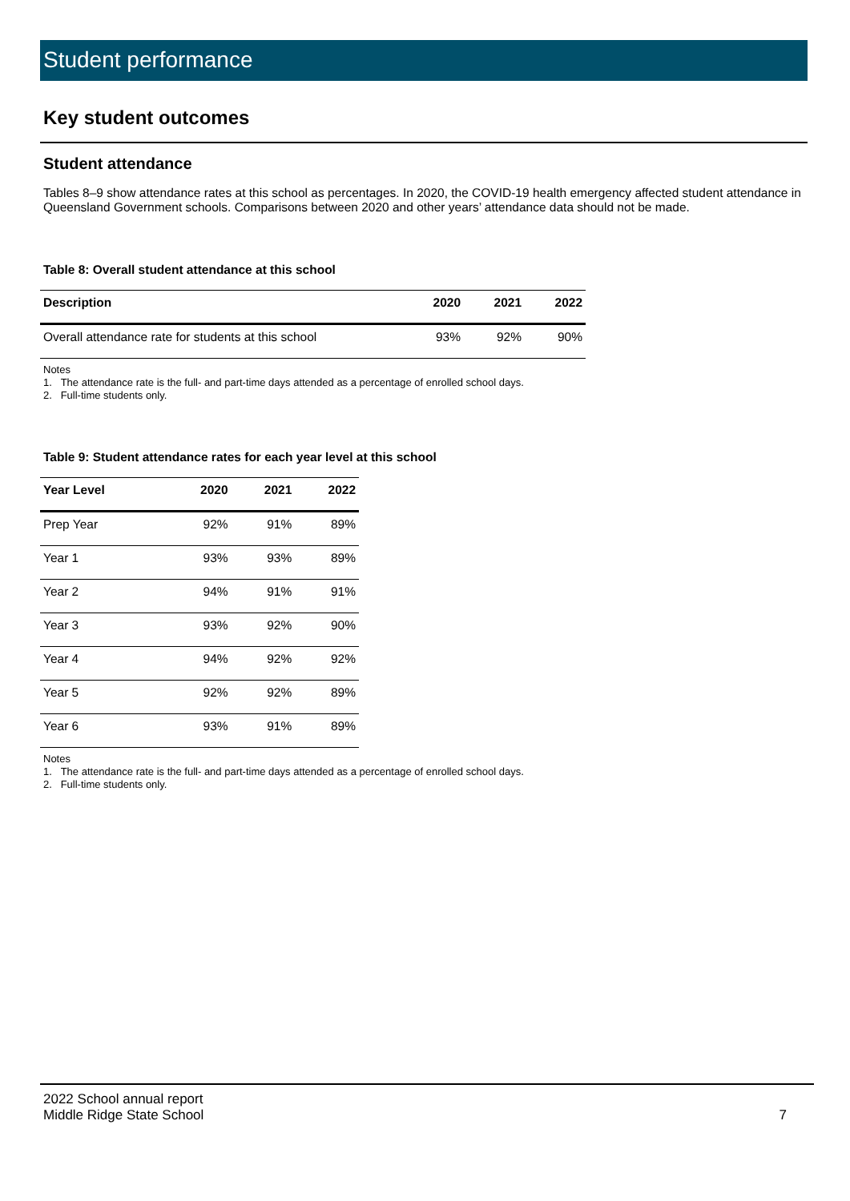Student performance
Key student outcomes
Student attendance
Tables 8–9 show attendance rates at this school as percentages. In 2020, the COVID-19 health emergency affected student attendance in Queensland Government schools. Comparisons between 2020 and other years’ attendance data should not be made.
Table 8: Overall student attendance at this school
| Description | 2020 | 2021 | 2022 |
| --- | --- | --- | --- |
| Overall attendance rate for students at this school | 93% | 92% | 90% |
Notes
1. The attendance rate is the full- and part-time days attended as a percentage of enrolled school days.
2. Full-time students only.
Table 9: Student attendance rates for each year level at this school
| Year Level | 2020 | 2021 | 2022 |
| --- | --- | --- | --- |
| Prep Year | 92% | 91% | 89% |
| Year 1 | 93% | 93% | 89% |
| Year 2 | 94% | 91% | 91% |
| Year 3 | 93% | 92% | 90% |
| Year 4 | 94% | 92% | 92% |
| Year 5 | 92% | 92% | 89% |
| Year 6 | 93% | 91% | 89% |
Notes
1. The attendance rate is the full- and part-time days attended as a percentage of enrolled school days.
2. Full-time students only.
2022 School annual report
Middle Ridge State School
7